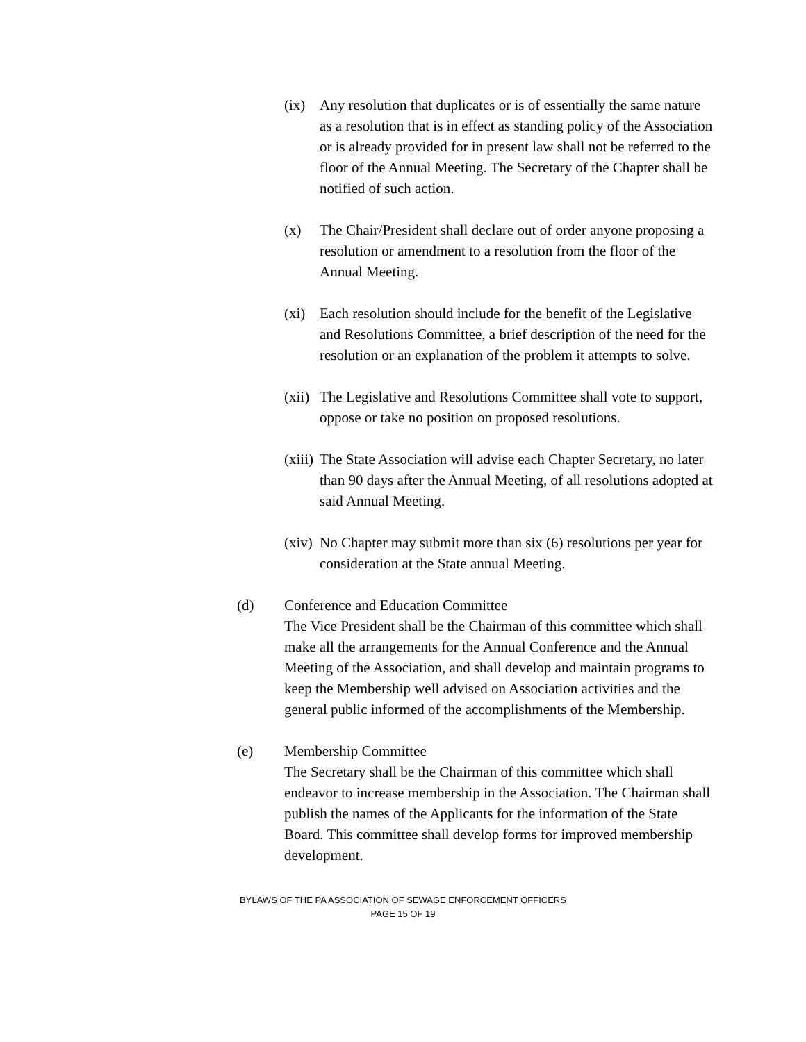(ix) Any resolution that duplicates or is of essentially the same nature as a resolution that is in effect as standing policy of the Association or is already provided for in present law shall not be referred to the floor of the Annual Meeting. The Secretary of the Chapter shall be notified of such action.
(x) The Chair/President shall declare out of order anyone proposing a resolution or amendment to a resolution from the floor of the Annual Meeting.
(xi) Each resolution should include for the benefit of the Legislative and Resolutions Committee, a brief description of the need for the resolution or an explanation of the problem it attempts to solve.
(xii)
The Legislative and Resolutions Committee shall vote to support, oppose or take no position on proposed resolutions.
(xiii)
The State Association will advise each Chapter Secretary, no later than 90 days after the Annual Meeting, of all resolutions adopted at said Annual Meeting.
(xiv)
No Chapter may submit more than six (6) resolutions per year for consideration at the State annual Meeting.
(d) Conference and Education Committee
The Vice President shall be the Chairman of this committee which shall make all the arrangements for the Annual Conference and the Annual Meeting of the Association, and shall develop and maintain programs to keep the Membership well advised on Association activities and the general public informed of the accomplishments of the Membership.
(e) Membership Committee
The Secretary shall be the Chairman of this committee which shall endeavor to increase membership in the Association. The Chairman shall publish the names of the Applicants for the information of the State Board. This committee shall develop forms for improved membership development.
BYLAWS OF THE PA ASSOCIATION OF SEWAGE ENFORCEMENT OFFICERS
PAGE 15 OF 19